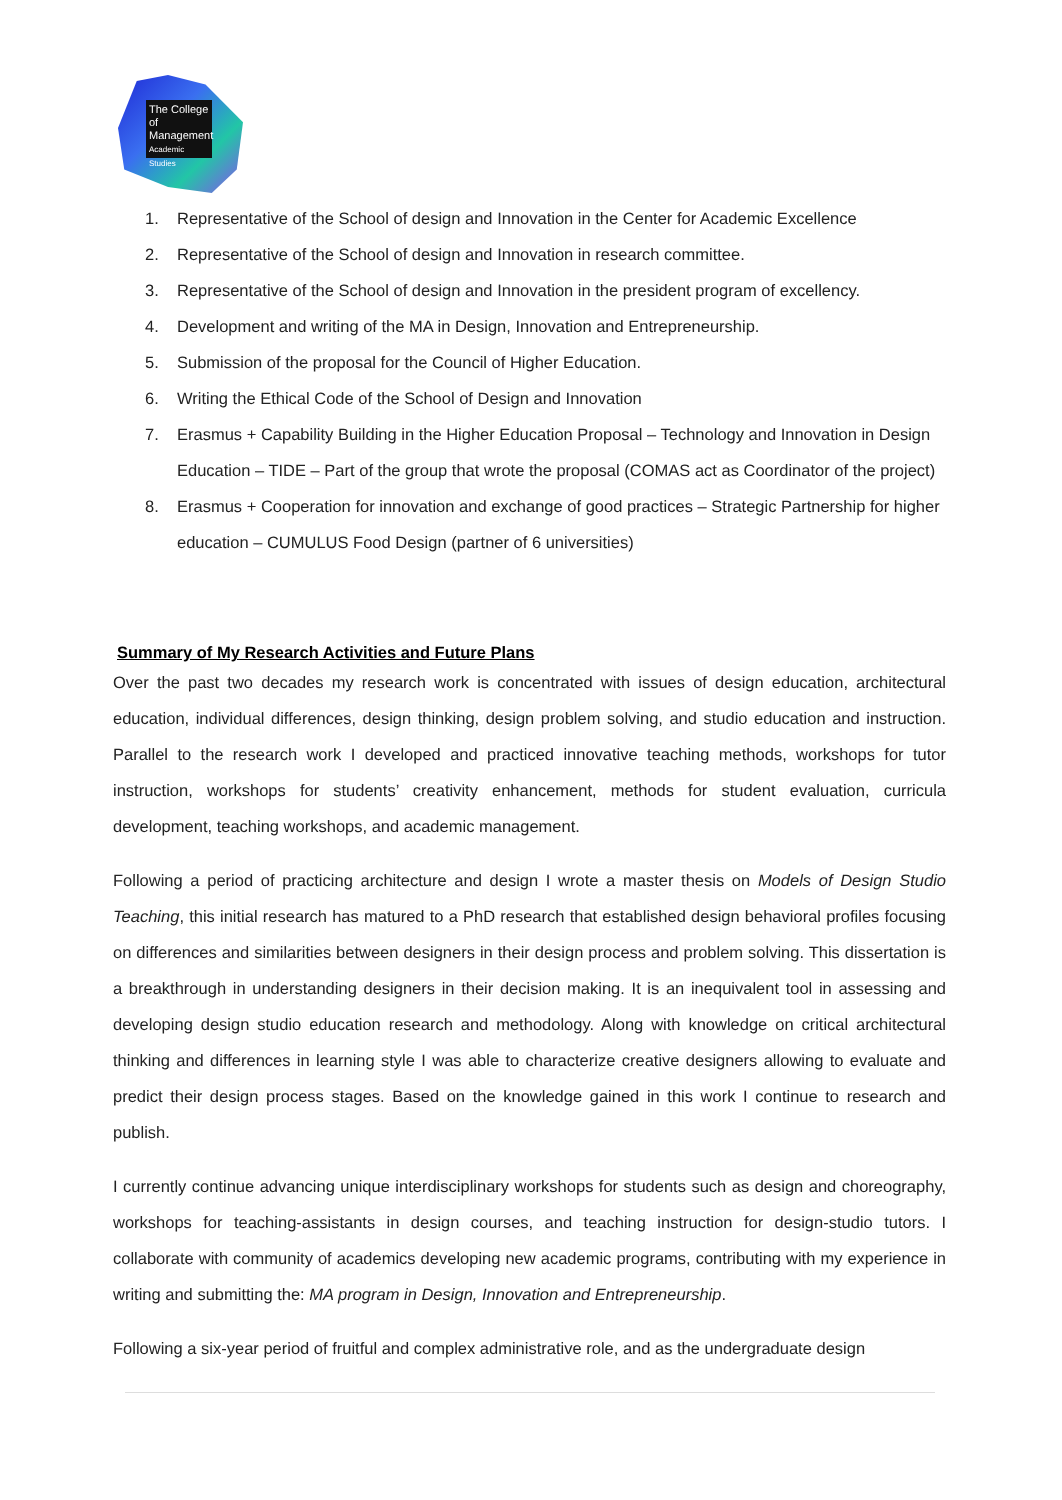The College
of Management
Academic Studies
1. Representative of the School of design and Innovation in the Center for Academic Excellence
2. Representative of the School of design and Innovation in research committee.
3. Representative of the School of design and Innovation in the president program of excellency.
4. Development and writing of the MA in Design, Innovation and Entrepreneurship.
5. Submission of the proposal for the Council of Higher Education.
6. Writing the Ethical Code of the School of Design and Innovation
7. Erasmus + Capability Building in the Higher Education Proposal – Technology and Innovation in Design Education – TIDE – Part of the group that wrote the proposal (COMAS act as Coordinator of the project)
8. Erasmus + Cooperation for innovation and exchange of good practices – Strategic Partnership for higher education – CUMULUS Food Design (partner of 6 universities)
Summary of My Research Activities and Future Plans
Over the past two decades my research work is concentrated with issues of design education, architectural education, individual differences, design thinking, design problem solving, and studio education and instruction. Parallel to the research work I developed and practiced innovative teaching methods, workshops for tutor instruction, workshops for students’ creativity enhancement, methods for student evaluation, curricula development, teaching workshops, and academic management.
Following a period of practicing architecture and design I wrote a master thesis on Models of Design Studio Teaching, this initial research has matured to a PhD research that established design behavioral profiles focusing on differences and similarities between designers in their design process and problem solving. This dissertation is a breakthrough in understanding designers in their decision making. It is an inequivalent tool in assessing and developing design studio education research and methodology. Along with knowledge on critical architectural thinking and differences in learning style I was able to characterize creative designers allowing to evaluate and predict their design process stages. Based on the knowledge gained in this work I continue to research and publish.
I currently continue advancing unique interdisciplinary workshops for students such as design and choreography, workshops for teaching-assistants in design courses, and teaching instruction for design-studio tutors. I collaborate with community of academics developing new academic programs, contributing with my experience in writing and submitting the: MA program in Design, Innovation and Entrepreneurship.
Following a six-year period of fruitful and complex administrative role, and as the undergraduate design